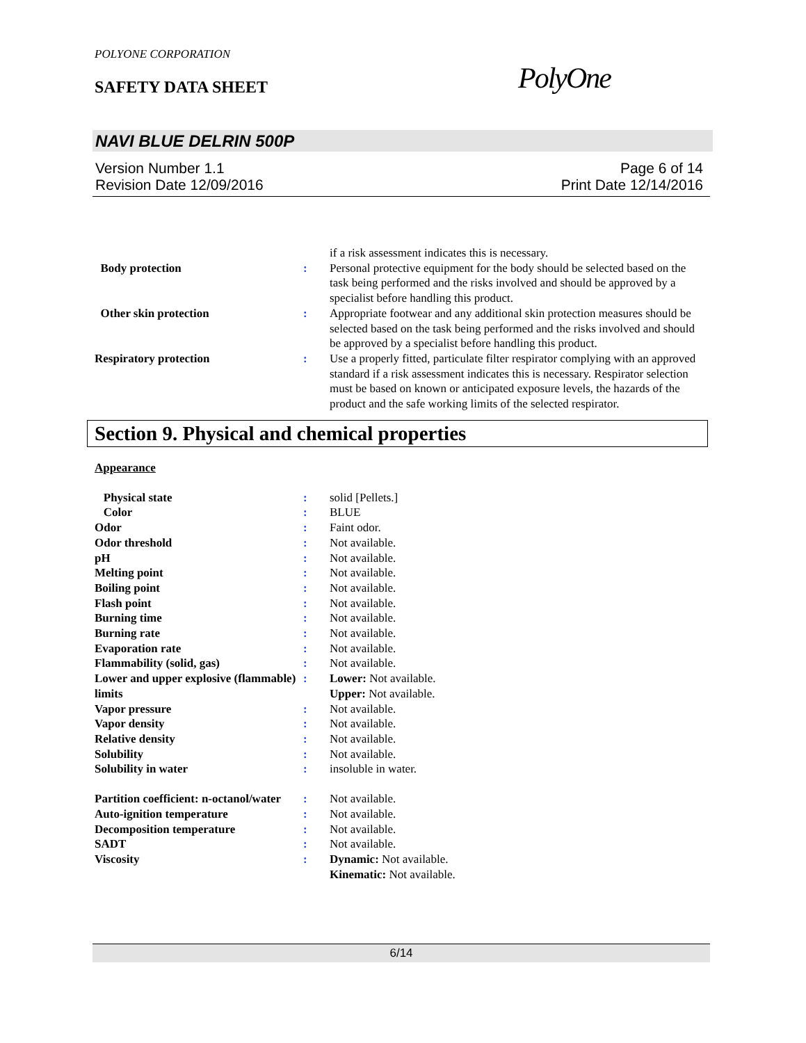POLYONE CORPORATION
SAFETY DATA SHEET PolyOne
NAVI BLUE DELRIN 500P
Version Number 1.1
Revision Date 12/09/2016
Page 6 of 14
Print Date 12/14/2016
| | | if a risk assessment indicates this is necessary. |
| Body protection | : | Personal protective equipment for the body should be selected based on the task being performed and the risks involved and should be approved by a specialist before handling this product. |
| Other skin protection | : | Appropriate footwear and any additional skin protection measures should be selected based on the task being performed and the risks involved and should be approved by a specialist before handling this product. |
| Respiratory protection | : | Use a properly fitted, particulate filter respirator complying with an approved standard if a risk assessment indicates this is necessary. Respirator selection must be based on known or anticipated exposure levels, the hazards of the product and the safe working limits of the selected respirator. |
Section 9. Physical and chemical properties
Appearance
| Physical state | : | solid [Pellets.] |
| Color | : | BLUE |
| Odor | : | Faint odor. |
| Odor threshold | : | Not available. |
| pH | : | Not available. |
| Melting point | : | Not available. |
| Boiling point | : | Not available. |
| Flash point | : | Not available. |
| Burning time | : | Not available. |
| Burning rate | : | Not available. |
| Evaporation rate | : | Not available. |
| Flammability (solid, gas) | : | Not available. |
| Lower and upper explosive (flammable) limits | : | Lower: Not available. Upper: Not available. |
| Vapor pressure | : | Not available. |
| Vapor density | : | Not available. |
| Relative density | : | Not available. |
| Solubility | : | Not available. |
| Solubility in water | : | insoluble in water. |
| Partition coefficient: n-octanol/water | : | Not available. |
| Auto-ignition temperature | : | Not available. |
| Decomposition temperature | : | Not available. |
| SADT | : | Not available. |
| Viscosity | : | Dynamic: Not available. Kinematic: Not available. |
6/14